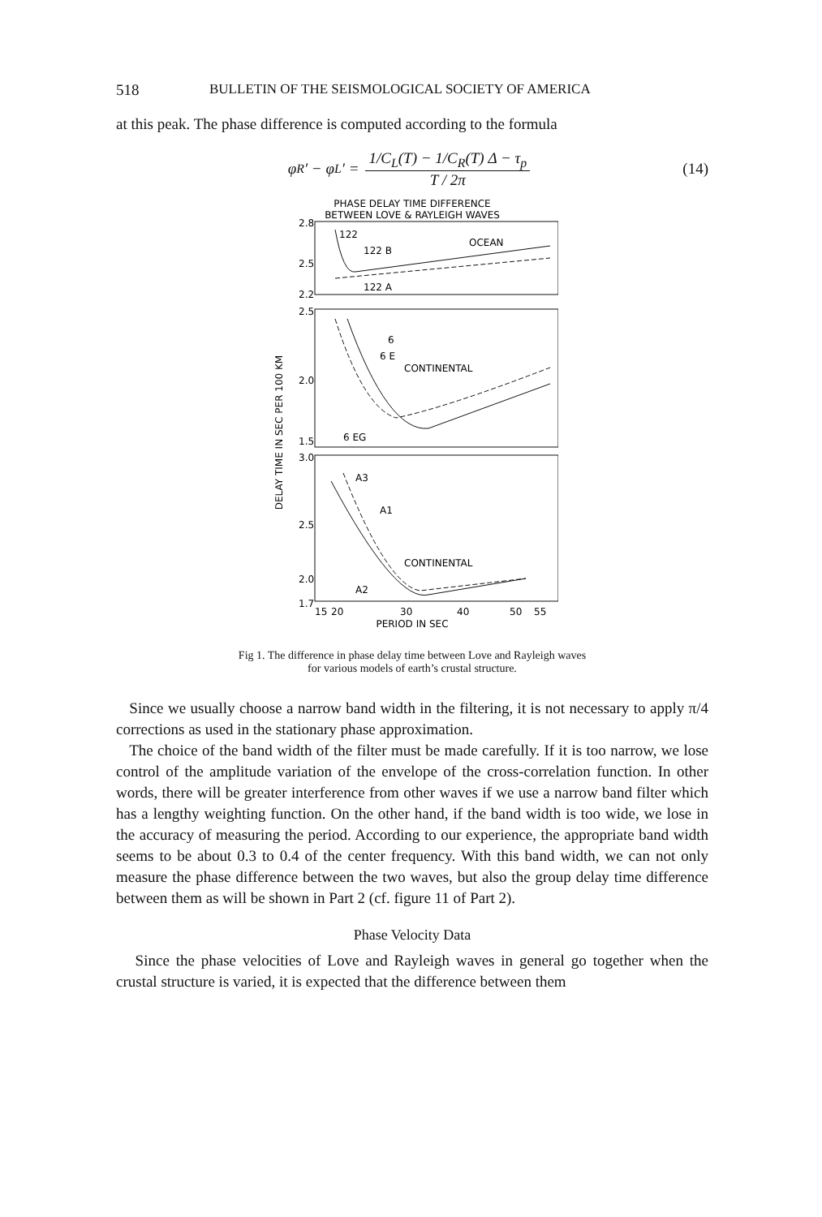518 BULLETIN OF THE SEISMOLOGICAL SOCIETY OF AMERICA
at this peak. The phase difference is computed according to the formula
φ<sub>R</sub>′ − φ<sub>L</sub>′ = 1/C<sub>L</sub>(T) − 1/C<sub>R</sub>(T) Δ − τ<sub>p</sub> T / 2π (14)
PHASE DELAY TIME DIFFERENCE
BETWEEN LOVE & RAYLEIGH WAVES
OCEAN
CONTINENTAL
CONTINENTAL
122
122 B
122 A
6
6 E
6 EG
A3
A1
A2
2.8
2.5
2.2
2.5
2.0
1.5
3.0
2.5
2.0
1.7
DELAY TIME IN SEC PER 100 KM
15
20
30
40
50
55
PERIOD IN SEC
Fig 1. The difference in phase delay time between Love and Rayleigh waves
for various models of earth’s crustal structure.
Since we usually choose a narrow band width in the filtering, it is not necessary to apply π/4 corrections as used in the stationary phase approximation.
The choice of the band width of the filter must be made carefully. If it is too narrow, we lose control of the amplitude variation of the envelope of the cross-correlation function. In other words, there will be greater interference from other waves if we use a narrow band filter which has a lengthy weighting function. On the other hand, if the band width is too wide, we lose in the accuracy of measuring the period. According to our experience, the appropriate band width seems to be about 0.3 to 0.4 of the center frequency. With this band width, we can not only measure the phase difference between the two waves, but also the group delay time difference between them as will be shown in Part 2 (cf. figure 11 of Part 2).
Phase Velocity Data
Since the phase velocities of Love and Rayleigh waves in general go together when the crustal structure is varied, it is expected that the difference between them